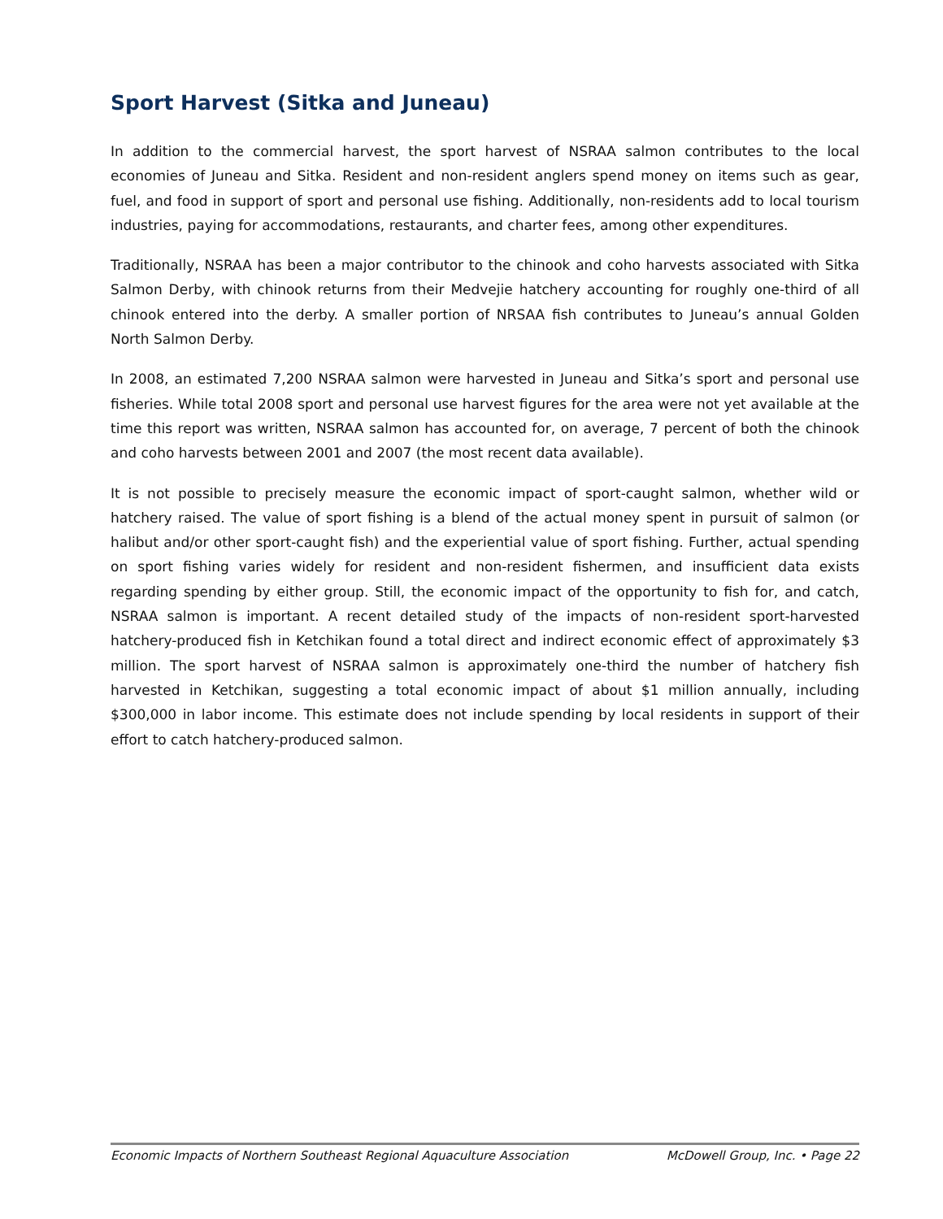Sport Harvest (Sitka and Juneau)
In addition to the commercial harvest, the sport harvest of NSRAA salmon contributes to the local economies of Juneau and Sitka. Resident and non-resident anglers spend money on items such as gear, fuel, and food in support of sport and personal use fishing. Additionally, non-residents add to local tourism industries, paying for accommodations, restaurants, and charter fees, among other expenditures.
Traditionally, NSRAA has been a major contributor to the chinook and coho harvests associated with Sitka Salmon Derby, with chinook returns from their Medvejie hatchery accounting for roughly one-third of all chinook entered into the derby. A smaller portion of NRSAA fish contributes to Juneau’s annual Golden North Salmon Derby.
In 2008, an estimated 7,200 NSRAA salmon were harvested in Juneau and Sitka’s sport and personal use fisheries. While total 2008 sport and personal use harvest figures for the area were not yet available at the time this report was written, NSRAA salmon has accounted for, on average, 7 percent of both the chinook and coho harvests between 2001 and 2007 (the most recent data available).
It is not possible to precisely measure the economic impact of sport-caught salmon, whether wild or hatchery raised. The value of sport fishing is a blend of the actual money spent in pursuit of salmon (or halibut and/or other sport-caught fish) and the experiential value of sport fishing. Further, actual spending on sport fishing varies widely for resident and non-resident fishermen, and insufficient data exists regarding spending by either group. Still, the economic impact of the opportunity to fish for, and catch, NSRAA salmon is important. A recent detailed study of the impacts of non-resident sport-harvested hatchery-produced fish in Ketchikan found a total direct and indirect economic effect of approximately $3 million. The sport harvest of NSRAA salmon is approximately one-third the number of hatchery fish harvested in Ketchikan, suggesting a total economic impact of about $1 million annually, including $300,000 in labor income. This estimate does not include spending by local residents in support of their effort to catch hatchery-produced salmon.
Economic Impacts of Northern Southeast Regional Aquaculture Association McDowell Group, Inc. • Page 22